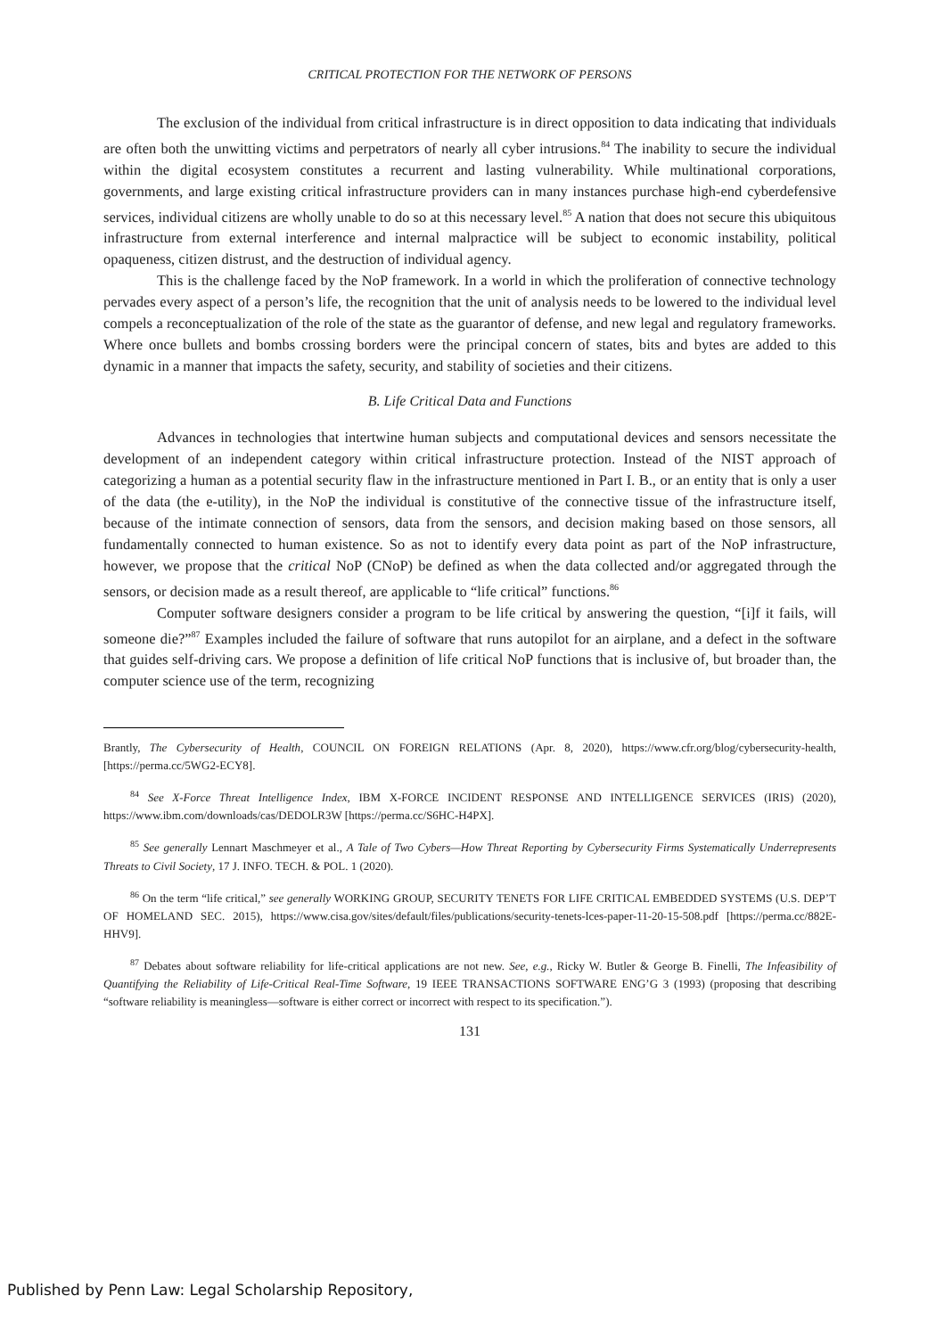CRITICAL PROTECTION FOR THE NETWORK OF PERSONS
The exclusion of the individual from critical infrastructure is in direct opposition to data indicating that individuals are often both the unwitting victims and perpetrators of nearly all cyber intrusions.<sup>84</sup> The inability to secure the individual within the digital ecosystem constitutes a recurrent and lasting vulnerability. While multinational corporations, governments, and large existing critical infrastructure providers can in many instances purchase high-end cyberdefensive services, individual citizens are wholly unable to do so at this necessary level.<sup>85</sup> A nation that does not secure this ubiquitous infrastructure from external interference and internal malpractice will be subject to economic instability, political opaqueness, citizen distrust, and the destruction of individual agency.
This is the challenge faced by the NoP framework. In a world in which the proliferation of connective technology pervades every aspect of a person’s life, the recognition that the unit of analysis needs to be lowered to the individual level compels a reconceptualization of the role of the state as the guarantor of defense, and new legal and regulatory frameworks. Where once bullets and bombs crossing borders were the principal concern of states, bits and bytes are added to this dynamic in a manner that impacts the safety, security, and stability of societies and their citizens.
B. Life Critical Data and Functions
Advances in technologies that intertwine human subjects and computational devices and sensors necessitate the development of an independent category within critical infrastructure protection. Instead of the NIST approach of categorizing a human as a potential security flaw in the infrastructure mentioned in Part I. B., or an entity that is only a user of the data (the e-utility), in the NoP the individual is constitutive of the connective tissue of the infrastructure itself, because of the intimate connection of sensors, data from the sensors, and decision making based on those sensors, all fundamentally connected to human existence. So as not to identify every data point as part of the NoP infrastructure, however, we propose that the critical NoP (CNoP) be defined as when the data collected and/or aggregated through the sensors, or decision made as a result thereof, are applicable to “life critical” functions.<sup>86</sup>
Computer software designers consider a program to be life critical by answering the question, “[i]f it fails, will someone die?”<sup>87</sup> Examples included the failure of software that runs autopilot for an airplane, and a defect in the software that guides self-driving cars. We propose a definition of life critical NoP functions that is inclusive of, but broader than, the computer science use of the term, recognizing
Brantly, The Cybersecurity of Health, COUNCIL ON FOREIGN RELATIONS (Apr. 8, 2020), https://www.cfr.org/blog/cybersecurity-health, [https://perma.cc/5WG2-ECY8].
<sup>84</sup> See X-Force Threat Intelligence Index, IBM X-FORCE INCIDENT RESPONSE AND INTELLIGENCE SERVICES (IRIS) (2020), https://www.ibm.com/downloads/cas/DEDOLR3W [https://perma.cc/S6HC-H4PX].
<sup>85</sup> See generally Lennart Maschmeyer et al., A Tale of Two Cybers—How Threat Reporting by Cybersecurity Firms Systematically Underrepresents Threats to Civil Society, 17 J. INFO. TECH. & POL. 1 (2020).
<sup>86</sup> On the term “life critical,” see generally WORKING GROUP, SECURITY TENETS FOR LIFE CRITICAL EMBEDDED SYSTEMS (U.S. DEP’T OF HOMELAND SEC. 2015), https://www.cisa.gov/sites/default/files/publications/security-tenets-lces-paper-11-20-15-508.pdf [https://perma.cc/882E-HHV9].
<sup>87</sup> Debates about software reliability for life-critical applications are not new. See, e.g., Ricky W. Butler & George B. Finelli, The Infeasibility of Quantifying the Reliability of Life-Critical Real-Time Software, 19 IEEE TRANSACTIONS SOFTWARE ENG’G 3 (1993) (proposing that describing “software reliability is meaningless—software is either correct or incorrect with respect to its specification.”).
131
Published by Penn Law: Legal Scholarship Repository,